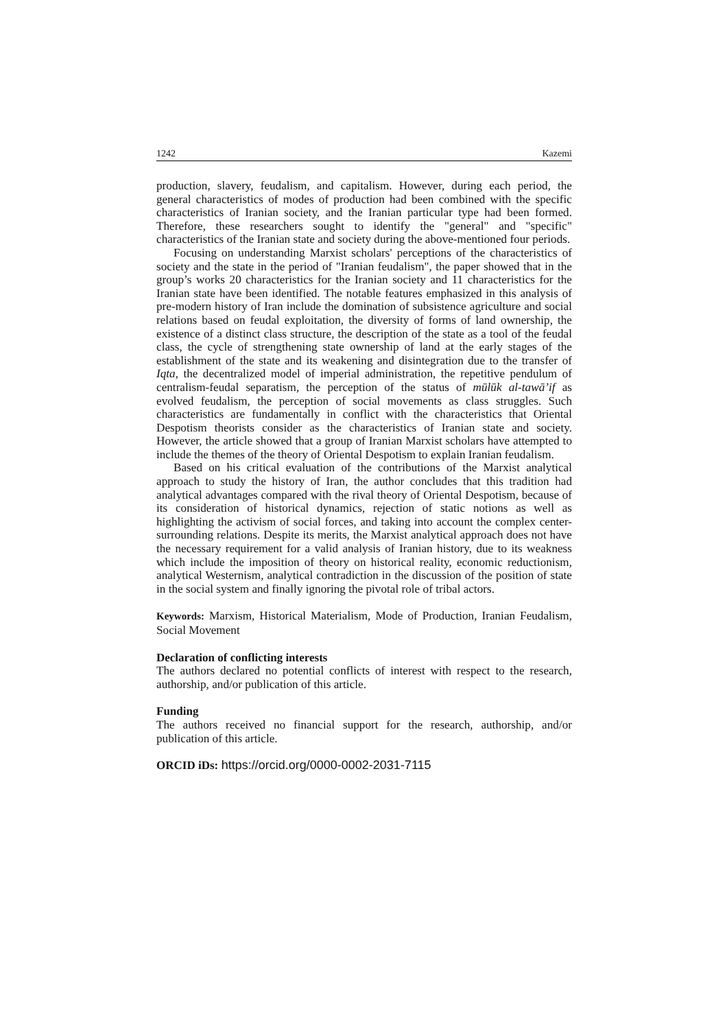1242 Kazemi
production, slavery, feudalism, and capitalism. However, during each period, the general characteristics of modes of production had been combined with the specific characteristics of Iranian society, and the Iranian particular type had been formed. Therefore, these researchers sought to identify the "general" and "specific" characteristics of the Iranian state and society during the above-mentioned four periods.
Focusing on understanding Marxist scholars' perceptions of the characteristics of society and the state in the period of "Iranian feudalism", the paper showed that in the group’s works 20 characteristics for the Iranian society and 11 characteristics for the Iranian state have been identified. The notable features emphasized in this analysis of pre-modern history of Iran include the domination of subsistence agriculture and social relations based on feudal exploitation, the diversity of forms of land ownership, the existence of a distinct class structure, the description of the state as a tool of the feudal class, the cycle of strengthening state ownership of land at the early stages of the establishment of the state and its weakening and disintegration due to the transfer of Iqta, the decentralized model of imperial administration, the repetitive pendulum of centralism-feudal separatism, the perception of the status of mūlūk al-tawā’if as evolved feudalism, the perception of social movements as class struggles. Such characteristics are fundamentally in conflict with the characteristics that Oriental Despotism theorists consider as the characteristics of Iranian state and society. However, the article showed that a group of Iranian Marxist scholars have attempted to include the themes of the theory of Oriental Despotism to explain Iranian feudalism.
Based on his critical evaluation of the contributions of the Marxist analytical approach to study the history of Iran, the author concludes that this tradition had analytical advantages compared with the rival theory of Oriental Despotism, because of its consideration of historical dynamics, rejection of static notions as well as highlighting the activism of social forces, and taking into account the complex center-surrounding relations. Despite its merits, the Marxist analytical approach does not have the necessary requirement for a valid analysis of Iranian history, due to its weakness which include the imposition of theory on historical reality, economic reductionism, analytical Westernism, analytical contradiction in the discussion of the position of state in the social system and finally ignoring the pivotal role of tribal actors.
Keywords: Marxism, Historical Materialism, Mode of Production, Iranian Feudalism, Social Movement
Declaration of conflicting interests
The authors declared no potential conflicts of interest with respect to the research, authorship, and/or publication of this article.
Funding
The authors received no financial support for the research, authorship, and/or publication of this article.
ORCID iDs: https://orcid.org/0000-0002-2031-7115